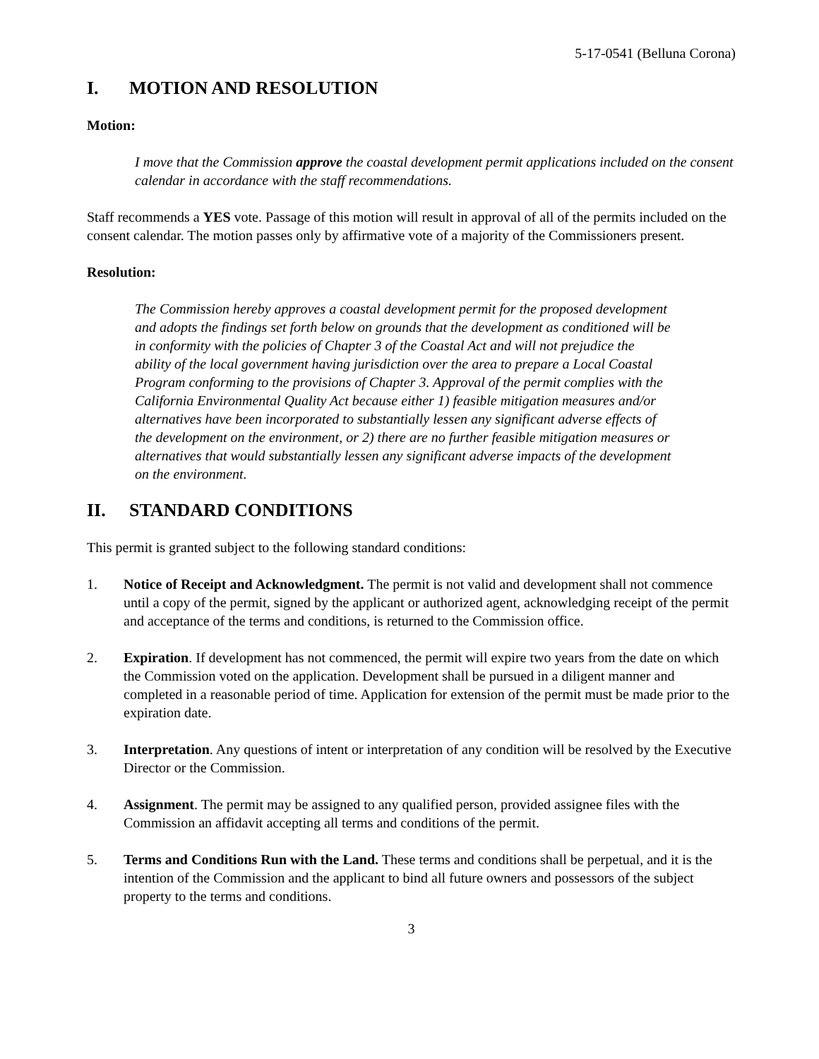5-17-0541 (Belluna Corona)
I. MOTION AND RESOLUTION
Motion:
I move that the Commission approve the coastal development permit applications included on the consent calendar in accordance with the staff recommendations.
Staff recommends a YES vote. Passage of this motion will result in approval of all of the permits included on the consent calendar. The motion passes only by affirmative vote of a majority of the Commissioners present.
Resolution:
The Commission hereby approves a coastal development permit for the proposed development and adopts the findings set forth below on grounds that the development as conditioned will be in conformity with the policies of Chapter 3 of the Coastal Act and will not prejudice the ability of the local government having jurisdiction over the area to prepare a Local Coastal Program conforming to the provisions of Chapter 3. Approval of the permit complies with the California Environmental Quality Act because either 1) feasible mitigation measures and/or alternatives have been incorporated to substantially lessen any significant adverse effects of the development on the environment, or 2) there are no further feasible mitigation measures or alternatives that would substantially lessen any significant adverse impacts of the development on the environment.
II. STANDARD CONDITIONS
This permit is granted subject to the following standard conditions:
1. Notice of Receipt and Acknowledgment. The permit is not valid and development shall not commence until a copy of the permit, signed by the applicant or authorized agent, acknowledging receipt of the permit and acceptance of the terms and conditions, is returned to the Commission office.
2. Expiration. If development has not commenced, the permit will expire two years from the date on which the Commission voted on the application. Development shall be pursued in a diligent manner and completed in a reasonable period of time. Application for extension of the permit must be made prior to the expiration date.
3. Interpretation. Any questions of intent or interpretation of any condition will be resolved by the Executive Director or the Commission.
4. Assignment. The permit may be assigned to any qualified person, provided assignee files with the Commission an affidavit accepting all terms and conditions of the permit.
5. Terms and Conditions Run with the Land. These terms and conditions shall be perpetual, and it is the intention of the Commission and the applicant to bind all future owners and possessors of the subject property to the terms and conditions.
3